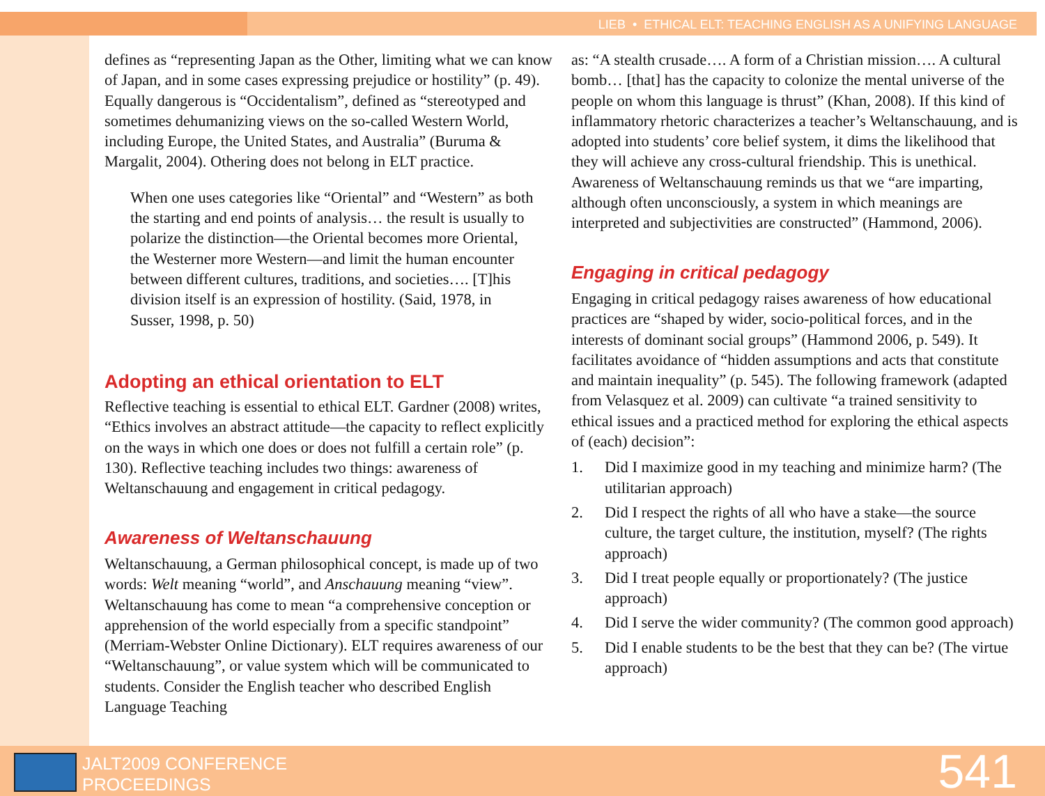LIEB • ETHICAL ELT: TEACHING ENGLISH AS A UNIFYING LANGUAGE
defines as “representing Japan as the Other, limiting what we can know of Japan, and in some cases expressing prejudice or hostility” (p. 49). Equally dangerous is “Occidentalism”, defined as “stereotyped and sometimes dehumanizing views on the so-called Western World, including Europe, the United States, and Australia” (Buruma & Margalit, 2004). Othering does not belong in ELT practice.
When one uses categories like “Oriental” and “Western” as both the starting and end points of analysis… the result is usually to polarize the distinction—the Oriental becomes more Oriental, the Westerner more Western—and limit the human encounter between different cultures, traditions, and societies…. [T]his division itself is an expression of hostility. (Said, 1978, in Susser, 1998, p. 50)
Adopting an ethical orientation to ELT
Reflective teaching is essential to ethical ELT. Gardner (2008) writes, “Ethics involves an abstract attitude—the capacity to reflect explicitly on the ways in which one does or does not fulfill a certain role” (p. 130). Reflective teaching includes two things: awareness of Weltanschauung and engagement in critical pedagogy.
Awareness of Weltanschauung
Weltanschauung, a German philosophical concept, is made up of two words: Welt meaning “world”, and Anschauung meaning “view”. Weltanschauung has come to mean “a comprehensive conception or apprehension of the world especially from a specific standpoint” (Merriam-Webster Online Dictionary). ELT requires awareness of our “Weltanschauung”, or value system which will be communicated to students. Consider the English teacher who described English Language Teaching
as: “A stealth crusade…. A form of a Christian mission…. A cultural bomb… [that] has the capacity to colonize the mental universe of the people on whom this language is thrust” (Khan, 2008). If this kind of inflammatory rhetoric characterizes a teacher’s Weltanschauung, and is adopted into students’ core belief system, it dims the likelihood that they will achieve any cross-cultural friendship. This is unethical. Awareness of Weltanschauung reminds us that we “are imparting, although often unconsciously, a system in which meanings are interpreted and subjectivities are constructed” (Hammond, 2006).
Engaging in critical pedagogy
Engaging in critical pedagogy raises awareness of how educational practices are “shaped by wider, socio-political forces, and in the interests of dominant social groups” (Hammond 2006, p. 549). It facilitates avoidance of “hidden assumptions and acts that constitute and maintain inequality” (p. 545). The following framework (adapted from Velasquez et al. 2009) can cultivate “a trained sensitivity to ethical issues and a practiced method for exploring the ethical aspects of (each) decision”:
1. Did I maximize good in my teaching and minimize harm? (The utilitarian approach)
2. Did I respect the rights of all who have a stake—the source culture, the target culture, the institution, myself? (The rights approach)
3. Did I treat people equally or proportionately? (The justice approach)
4. Did I serve the wider community? (The common good approach)
5. Did I enable students to be the best that they can be? (The virtue approach)
JALT2009 CONFERENCE
PROCEEDINGS
541